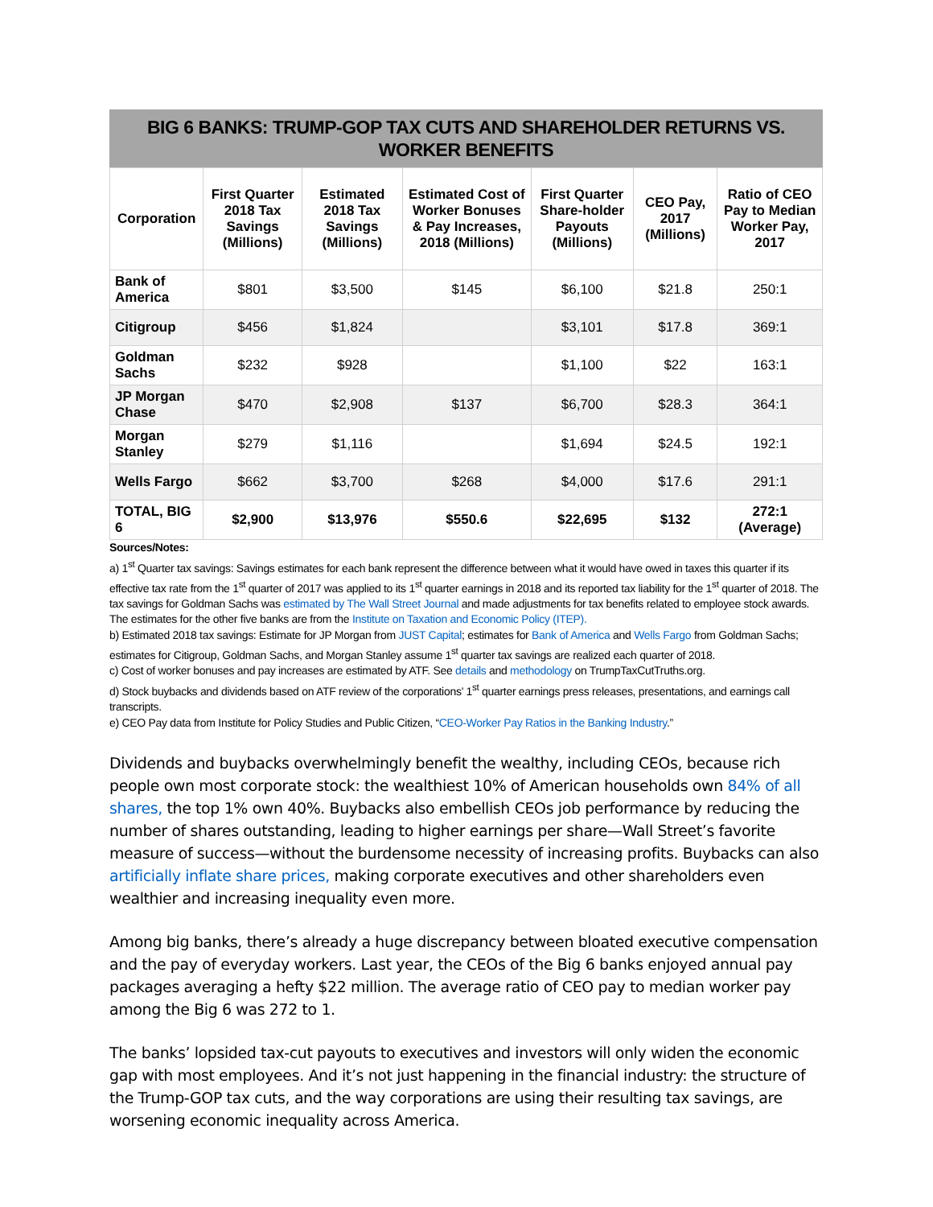BIG 6 BANKS: TRUMP-GOP TAX CUTS AND SHAREHOLDER RETURNS VS. WORKER BENEFITS
| Corporation | First Quarter 2018 Tax Savings (Millions) | Estimated 2018 Tax Savings (Millions) | Estimated Cost of Worker Bonuses & Pay Increases, 2018 (Millions) | First Quarter Share-holder Payouts (Millions) | CEO Pay, 2017 (Millions) | Ratio of CEO Pay to Median Worker Pay, 2017 |
| --- | --- | --- | --- | --- | --- | --- |
| Bank of America | $801 | $3,500 | $145 | $6,100 | $21.8 | 250:1 |
| Citigroup | $456 | $1,824 | | $3,101 | $17.8 | 369:1 |
| Goldman Sachs | $232 | $928 | | $1,100 | $22 | 163:1 |
| JP Morgan Chase | $470 | $2,908 | $137 | $6,700 | $28.3 | 364:1 |
| Morgan Stanley | $279 | $1,116 | | $1,694 | $24.5 | 192:1 |
| Wells Fargo | $662 | $3,700 | $268 | $4,000 | $17.6 | 291:1 |
| TOTAL, BIG 6 | $2,900 | $13,976 | $550.6 | $22,695 | $132 | 272:1 (Average) |
Sources/Notes:
a) 1<sup>st</sup> Quarter tax savings: Savings estimates for each bank represent the difference between what it would have owed in taxes this quarter if its effective tax rate from the 1<sup>st</sup> quarter of 2017 was applied to its 1<sup>st</sup> quarter earnings in 2018 and its reported tax liability for the 1<sup>st</sup> quarter of 2018. The tax savings for Goldman Sachs was estimated by The Wall Street Journal and made adjustments for tax benefits related to employee stock awards. The estimates for the other five banks are from the Institute on Taxation and Economic Policy (ITEP).
b) Estimated 2018 tax savings: Estimate for JP Morgan from JUST Capital; estimates for Bank of America and Wells Fargo from Goldman Sachs; estimates for Citigroup, Goldman Sachs, and Morgan Stanley assume 1<sup>st</sup> quarter tax savings are realized each quarter of 2018.
c) Cost of worker bonuses and pay increases are estimated by ATF. See details and methodology on TrumpTaxCutTruths.org.
d) Stock buybacks and dividends based on ATF review of the corporations’ 1<sup>st</sup> quarter earnings press releases, presentations, and earnings call transcripts.
e) CEO Pay data from Institute for Policy Studies and Public Citizen, “CEO-Worker Pay Ratios in the Banking Industry.”
Dividends and buybacks overwhelmingly benefit the wealthy, including CEOs, because rich people own most corporate stock: the wealthiest 10% of American households own 84% of all shares, the top 1% own 40%. Buybacks also embellish CEOs job performance by reducing the number of shares outstanding, leading to higher earnings per share—Wall Street’s favorite measure of success—without the burdensome necessity of increasing profits. Buybacks can also artificially inflate share prices, making corporate executives and other shareholders even wealthier and increasing inequality even more.
Among big banks, there’s already a huge discrepancy between bloated executive compensation and the pay of everyday workers. Last year, the CEOs of the Big 6 banks enjoyed annual pay packages averaging a hefty $22 million. The average ratio of CEO pay to median worker pay among the Big 6 was 272 to 1.
The banks’ lopsided tax-cut payouts to executives and investors will only widen the economic gap with most employees. And it’s not just happening in the financial industry: the structure of the Trump-GOP tax cuts, and the way corporations are using their resulting tax savings, are worsening economic inequality across America.